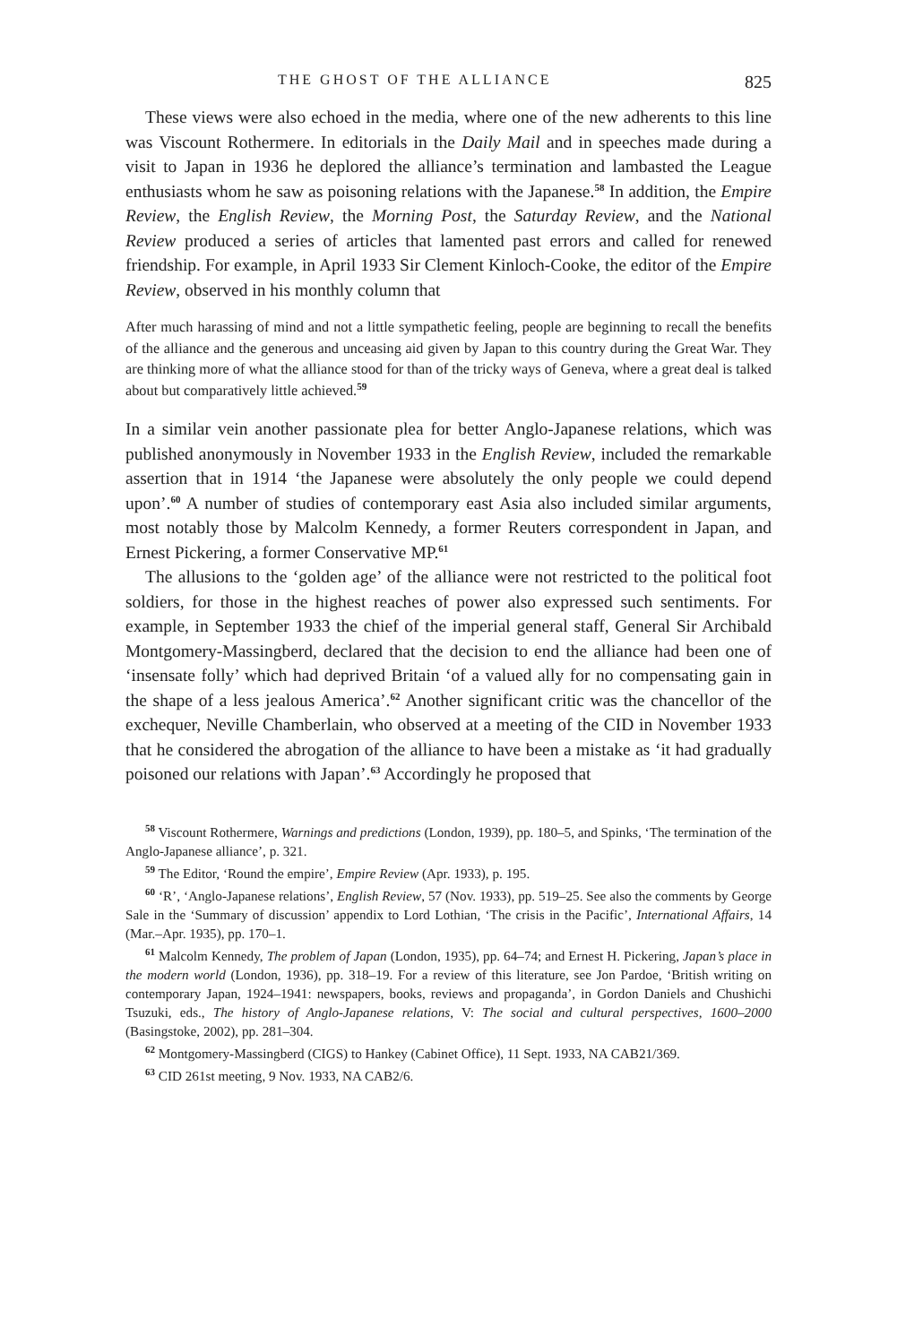THE GHOST OF THE ALLIANCE 825
These views were also echoed in the media, where one of the new adherents to this line was Viscount Rothermere. In editorials in the Daily Mail and in speeches made during a visit to Japan in 1936 he deplored the alliance’s termination and lambasted the League enthusiasts whom he saw as poisoning relations with the Japanese.<sup>58</sup> In addition, the Empire Review, the English Review, the Morning Post, the Saturday Review, and the National Review produced a series of articles that lamented past errors and called for renewed friendship. For example, in April 1933 Sir Clement Kinloch-Cooke, the editor of the Empire Review, observed in his monthly column that
After much harassing of mind and not a little sympathetic feeling, people are beginning to recall the benefits of the alliance and the generous and unceasing aid given by Japan to this country during the Great War. They are thinking more of what the alliance stood for than of the tricky ways of Geneva, where a great deal is talked about but comparatively little achieved.<sup>59</sup>
In a similar vein another passionate plea for better Anglo-Japanese relations, which was published anonymously in November 1933 in the English Review, included the remarkable assertion that in 1914 ‘the Japanese were absolutely the only people we could depend upon’.<sup>60</sup> A number of studies of contemporary east Asia also included similar arguments, most notably those by Malcolm Kennedy, a former Reuters correspondent in Japan, and Ernest Pickering, a former Conservative MP.<sup>61</sup>
The allusions to the ‘golden age’ of the alliance were not restricted to the political foot soldiers, for those in the highest reaches of power also expressed such sentiments. For example, in September 1933 the chief of the imperial general staff, General Sir Archibald Montgomery-Massingberd, declared that the decision to end the alliance had been one of ‘insensate folly’ which had deprived Britain ‘of a valued ally for no compensating gain in the shape of a less jealous America’.<sup>62</sup> Another significant critic was the chancellor of the exchequer, Neville Chamberlain, who observed at a meeting of the CID in November 1933 that he considered the abrogation of the alliance to have been a mistake as ‘it had gradually poisoned our relations with Japan’.<sup>63</sup> Accordingly he proposed that
<sup>58</sup> Viscount Rothermere, Warnings and predictions (London, 1939), pp. 180–5, and Spinks, ‘The termination of the Anglo-Japanese alliance’, p. 321.
<sup>59</sup> The Editor, ‘Round the empire’, Empire Review (Apr. 1933), p. 195.
<sup>60</sup> ‘R’, ‘Anglo-Japanese relations’, English Review, 57 (Nov. 1933), pp. 519–25. See also the comments by George Sale in the ‘Summary of discussion’ appendix to Lord Lothian, ‘The crisis in the Pacific’, International Affairs, 14 (Mar.–Apr. 1935), pp. 170–1.
<sup>61</sup> Malcolm Kennedy, The problem of Japan (London, 1935), pp. 64–74; and Ernest H. Pickering, Japan’s place in the modern world (London, 1936), pp. 318–19. For a review of this literature, see Jon Pardoe, ‘British writing on contemporary Japan, 1924–1941: newspapers, books, reviews and propaganda’, in Gordon Daniels and Chushichi Tsuzuki, eds., The history of Anglo-Japanese relations, V: The social and cultural perspectives, 1600–2000 (Basingstoke, 2002), pp. 281–304.
<sup>62</sup> Montgomery-Massingberd (CIGS) to Hankey (Cabinet Office), 11 Sept. 1933, NA CAB21/369.
<sup>63</sup> CID 261st meeting, 9 Nov. 1933, NA CAB2/6.